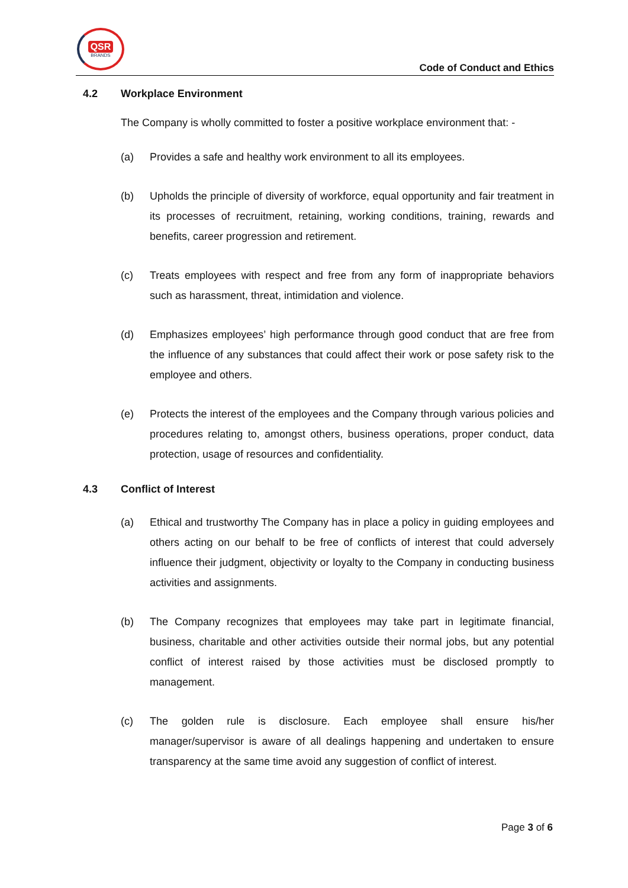QSR
BRANDS
Code of Conduct and Ethics
4.2 Workplace Environment
The Company is wholly committed to foster a positive workplace environment that: -
(a) Provides a safe and healthy work environment to all its employees.
(b) Upholds the principle of diversity of workforce, equal opportunity and fair treatment in its processes of recruitment, retaining, working conditions, training, rewards and benefits, career progression and retirement.
(c) Treats employees with respect and free from any form of inappropriate behaviors such as harassment, threat, intimidation and violence.
(d) Emphasizes employees’ high performance through good conduct that are free from the influence of any substances that could affect their work or pose safety risk to the employee and others.
(e) Protects the interest of the employees and the Company through various policies and procedures relating to, amongst others, business operations, proper conduct, data protection, usage of resources and confidentiality.
4.3 Conflict of Interest
(a) Ethical and trustworthy The Company has in place a policy in guiding employees and others acting on our behalf to be free of conflicts of interest that could adversely influence their judgment, objectivity or loyalty to the Company in conducting business activities and assignments.
(b) The Company recognizes that employees may take part in legitimate financial, business, charitable and other activities outside their normal jobs, but any potential conflict of interest raised by those activities must be disclosed promptly to management.
(c) The golden rule is disclosure. Each employee shall ensure his/her manager/supervisor is aware of all dealings happening and undertaken to ensure transparency at the same time avoid any suggestion of conflict of interest.
Page 3 of 6